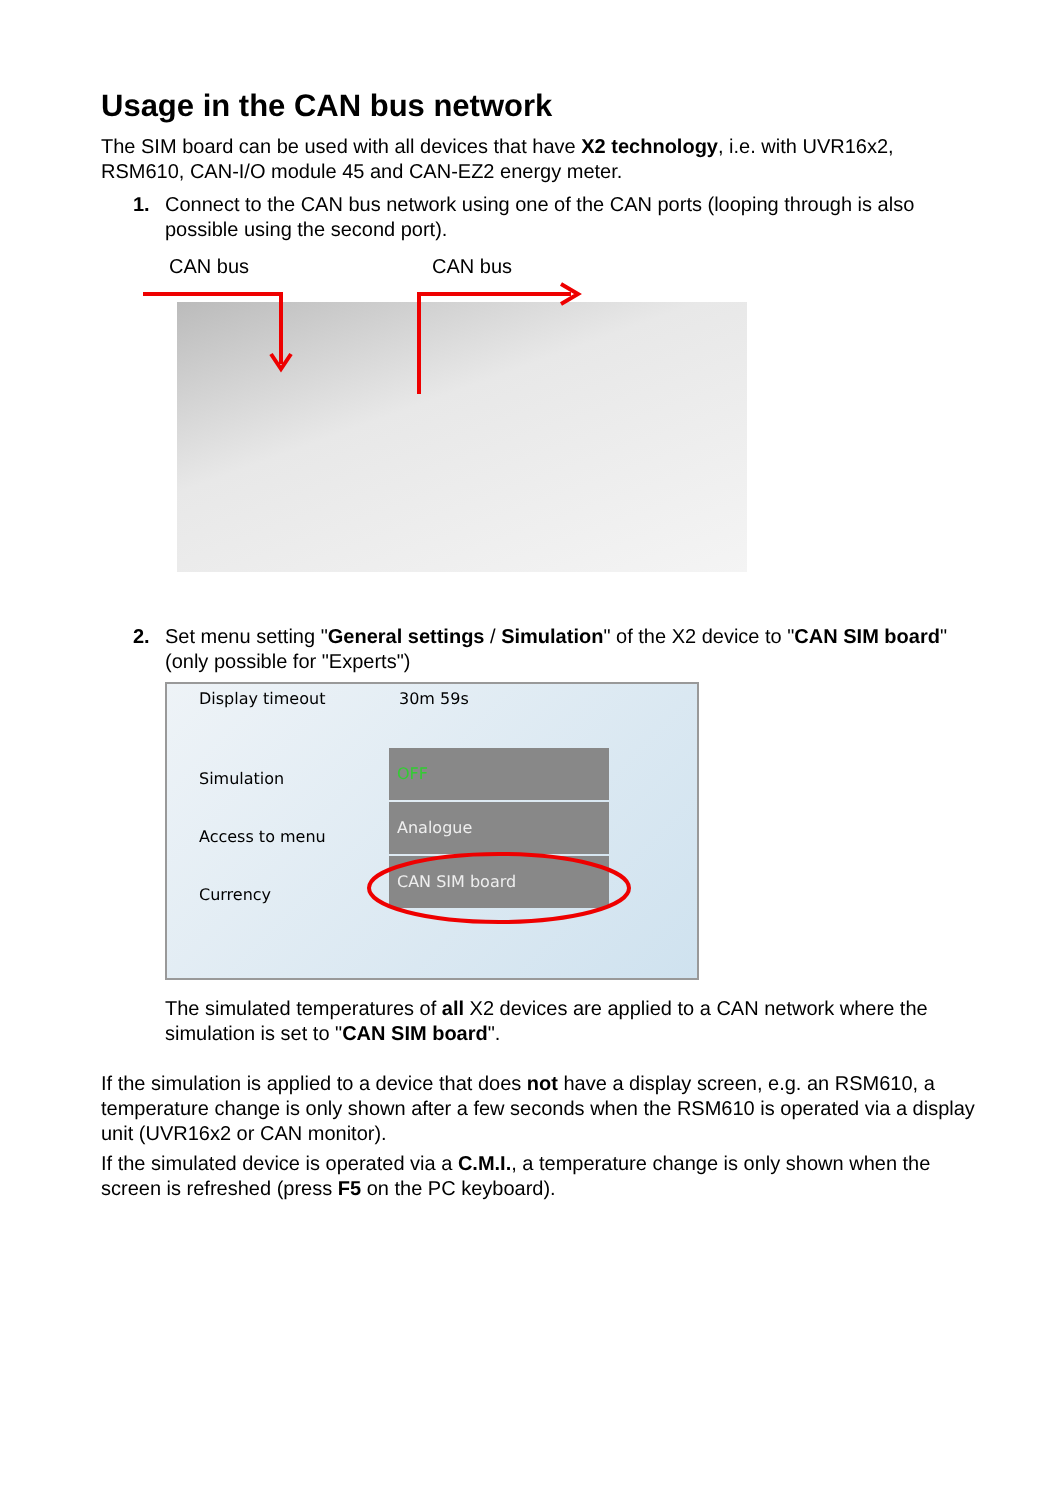Usage in the CAN bus network
The SIM board can be used with all devices that have X2 technology, i.e. with UVR16x2, RSM610, CAN-I/O module 45 and CAN-EZ2 energy meter.
1. Connect to the CAN bus network using one of the CAN ports (looping through is also possible using the second port).
CAN bus CAN bus
2. Set menu setting "General settings / Simulation" of the X2 device to "CAN SIM board" (only possible for "Experts")
Display timeout 30m 59s
Simulation
OFF
Access to menu
Analogue
Currency
CAN SIM board
The simulated temperatures of all X2 devices are applied to a CAN network where the simulation is set to "CAN SIM board".
If the simulation is applied to a device that does not have a display screen, e.g. an RSM610, a temperature change is only shown after a few seconds when the RSM610 is operated via a display unit (UVR16x2 or CAN monitor).
If the simulated device is operated via a C.M.I., a temperature change is only shown when the screen is refreshed (press F5 on the PC keyboard).